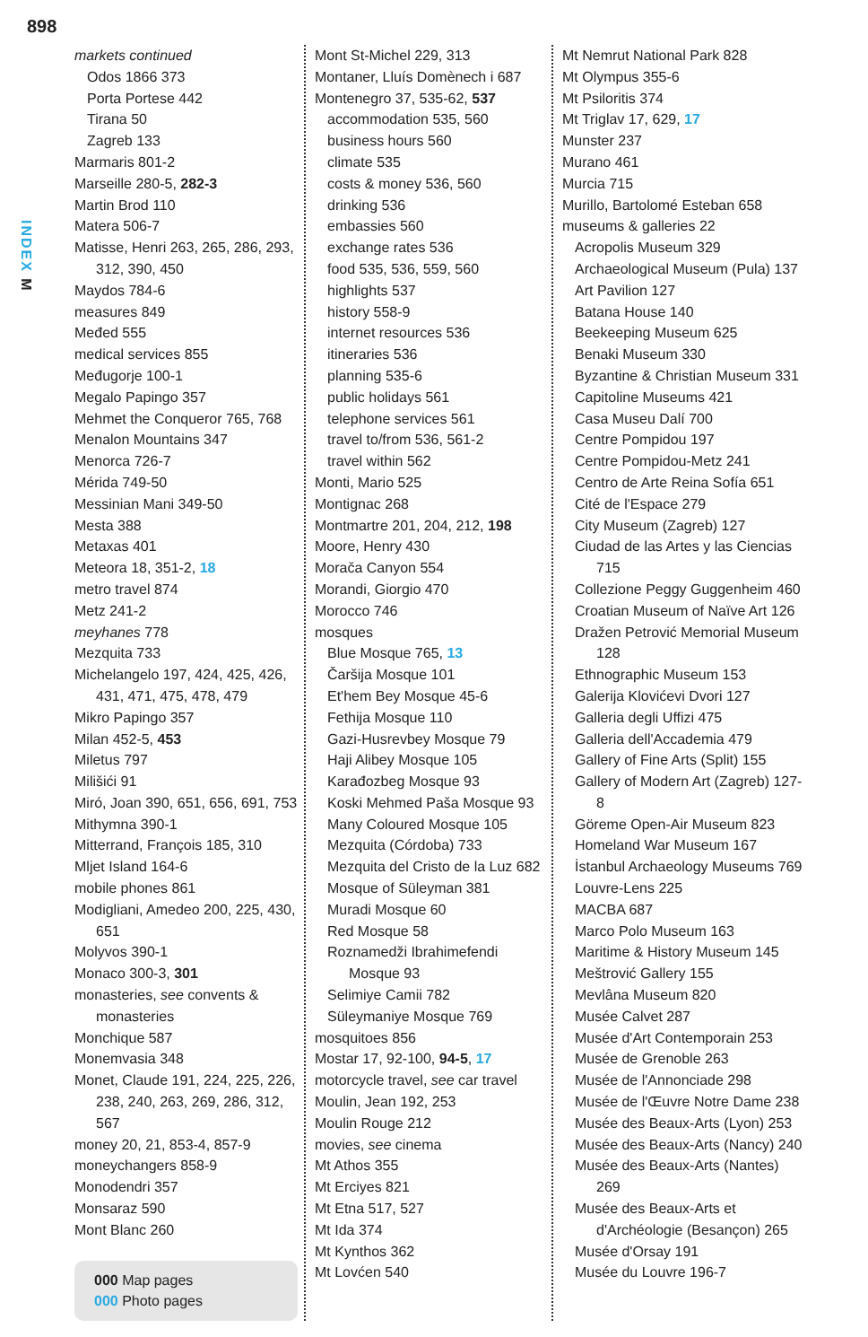898
INDEX M
markets continued
Odos 1866 373
Porta Portese 442
Tirana 50
Zagreb 133
Marmaris 801-2
Marseille 280-5, 282-3
Martin Brod 110
Matera 506-7
Matisse, Henri 263, 265, 286, 293, 312, 390, 450
Maydos 784-6
measures 849
Međed 555
medical services 855
Međugorje 100-1
Megalo Papingo 357
Mehmet the Conqueror 765, 768
Menalon Mountains 347
Menorca 726-7
Mérida 749-50
Messinian Mani 349-50
Mesta 388
Metaxas 401
Meteora 18, 351-2, 18
metro travel 874
Metz 241-2
meyhanes 778
Mezquita 733
Michelangelo 197, 424, 425, 426, 431, 471, 475, 478, 479
Mikro Papingo 357
Milan 452-5, 453
Miletus 797
Milišići 91
Miró, Joan 390, 651, 656, 691, 753
Mithymna 390-1
Mitterrand, François 185, 310
Mljet Island 164-6
mobile phones 861
Modigliani, Amedeo 200, 225, 430, 651
Molyvos 390-1
Monaco 300-3, 301
monasteries, see convents & monasteries
Monchique 587
Monemvasia 348
Monet, Claude 191, 224, 225, 226, 238, 240, 263, 269, 286, 312, 567
money 20, 21, 853-4, 857-9
moneychangers 858-9
Monodendri 357
Monsaraz 590
Mont Blanc 260
000 Map pages
000 Photo pages
Mont St-Michel 229, 313
Montaner, Lluís Domènech i 687
Montenegro 37, 535-62, 537
accommodation 535, 560
business hours 560
climate 535
costs & money 536, 560
drinking 536
embassies 560
exchange rates 536
food 535, 536, 559, 560
highlights 537
history 558-9
internet resources 536
itineraries 536
planning 535-6
public holidays 561
telephone services 561
travel to/from 536, 561-2
travel within 562
Monti, Mario 525
Montignac 268
Montmartre 201, 204, 212, 198
Moore, Henry 430
Morača Canyon 554
Morandi, Giorgio 470
Morocco 746
mosques
Blue Mosque 765, 13
Čaršija Mosque 101
Et'hem Bey Mosque 45-6
Fethija Mosque 110
Gazi-Husrevbey Mosque 79
Haji Alibey Mosque 105
Karađozbeg Mosque 93
Koski Mehmed Paša Mosque 93
Many Coloured Mosque 105
Mezquita (Córdoba) 733
Mezquita del Cristo de la Luz 682
Mosque of Süleyman 381
Muradi Mosque 60
Red Mosque 58
Roznamedži Ibrahimefendi Mosque 93
Selimiye Camii 782
Süleymaniye Mosque 769
mosquitoes 856
Mostar 17, 92-100, 94-5, 17
motorcycle travel, see car travel
Moulin, Jean 192, 253
Moulin Rouge 212
movies, see cinema
Mt Athos 355
Mt Erciyes 821
Mt Etna 517, 527
Mt Ida 374
Mt Kynthos 362
Mt Lovćen 540
Mt Nemrut National Park 828
Mt Olympus 355-6
Mt Psiloritis 374
Mt Triglav 17, 629, 17
Munster 237
Murano 461
Murcia 715
Murillo, Bartolomé Esteban 658
museums & galleries 22
Acropolis Museum 329
Archaeological Museum (Pula) 137
Art Pavilion 127
Batana House 140
Beekeeping Museum 625
Benaki Museum 330
Byzantine & Christian Museum 331
Capitoline Museums 421
Casa Museu Dalí 700
Centre Pompidou 197
Centre Pompidou-Metz 241
Centro de Arte Reina Sofía 651
Cité de l'Espace 279
City Museum (Zagreb) 127
Ciudad de las Artes y las Ciencias 715
Collezione Peggy Guggenheim 460
Croatian Museum of Naïve Art 126
Dražen Petrović Memorial Museum 128
Ethnographic Museum 153
Galerija Klovićevi Dvori 127
Galleria degli Uffizi 475
Galleria dell'Accademia 479
Gallery of Fine Arts (Split) 155
Gallery of Modern Art (Zagreb) 127-8
Göreme Open-Air Museum 823
Homeland War Museum 167
İstanbul Archaeology Museums 769
Louvre-Lens 225
MACBA 687
Marco Polo Museum 163
Maritime & History Museum 145
Meštrović Gallery 155
Mevlâna Museum 820
Musée Calvet 287
Musée d'Art Contemporain 253
Musée de Grenoble 263
Musée de l'Annonciade 298
Musée de l'Œuvre Notre Dame 238
Musée des Beaux-Arts (Lyon) 253
Musée des Beaux-Arts (Nancy) 240
Musée des Beaux-Arts (Nantes) 269
Musée des Beaux-Arts et d'Archéologie (Besançon) 265
Musée d'Orsay 191
Musée du Louvre 196-7